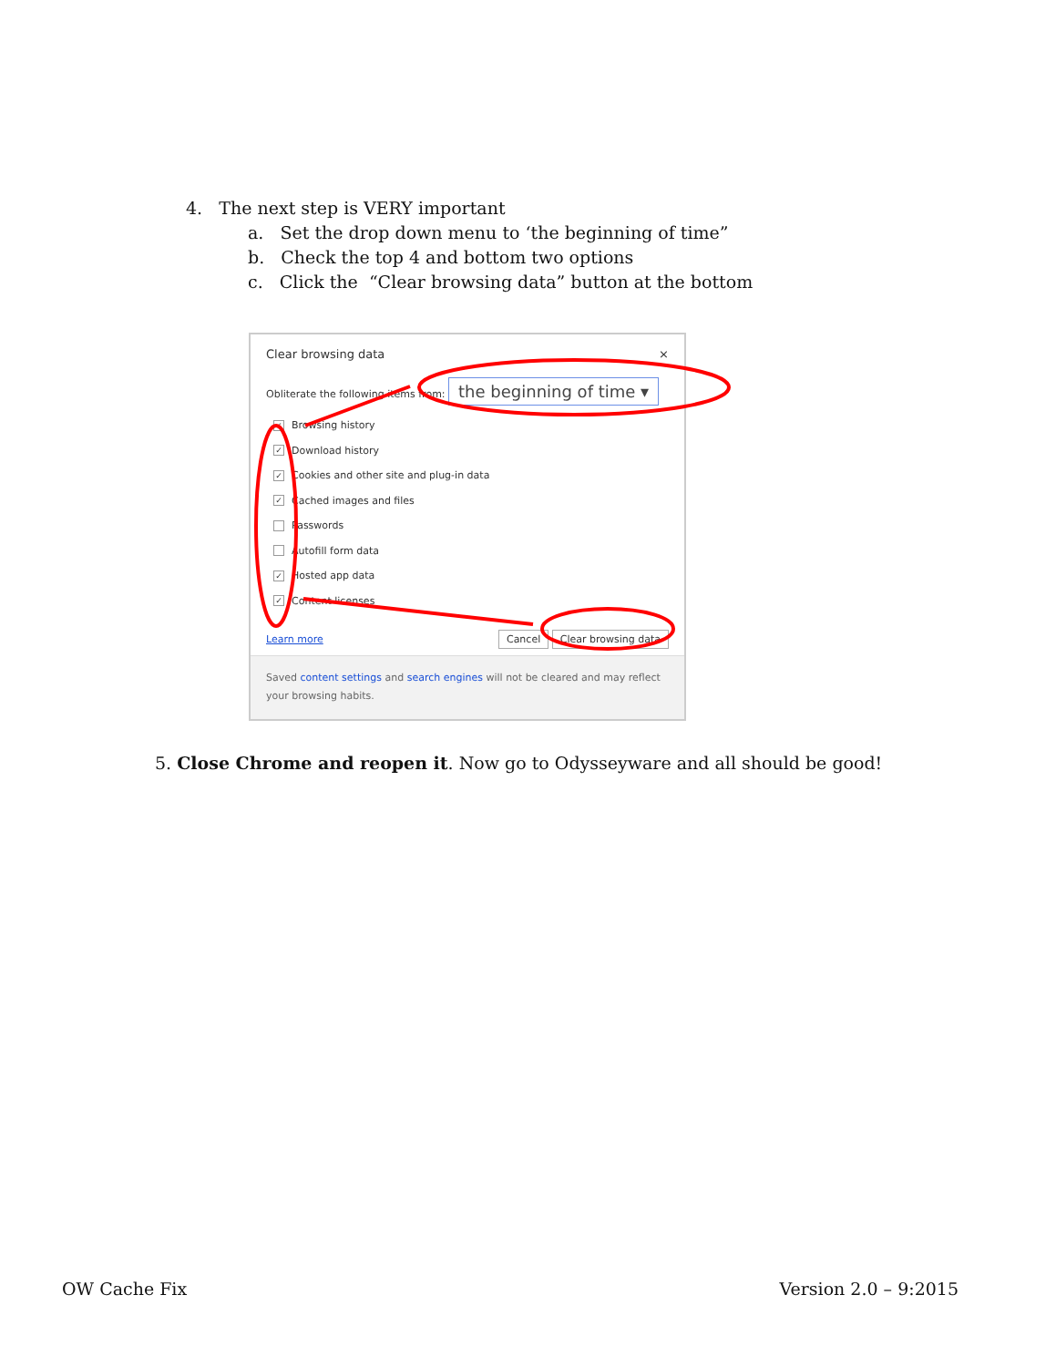4. The next step is VERY important
a. Set the drop down menu to ‘the beginning of time”
b. Check the top 4 and bottom two options
c. Click the “Clear browsing data” button at the bottom
Clear browsing data ×
Obliterate the following items from: the beginning of time ▾
✓ Browsing history
✓ Download history
✓ Cookies and other site and plug-in data
✓ Cached images and files
Passwords
Autofill form data
✓ Hosted app data
✓ Content licenses
Learn more Cancel Clear browsing data
Saved content settings and search engines will not be cleared and may reflect your browsing habits.
5. Close Chrome and reopen it. Now go to Odysseyware and all should be good!
OW Cache Fix Version 2.0 – 9:2015